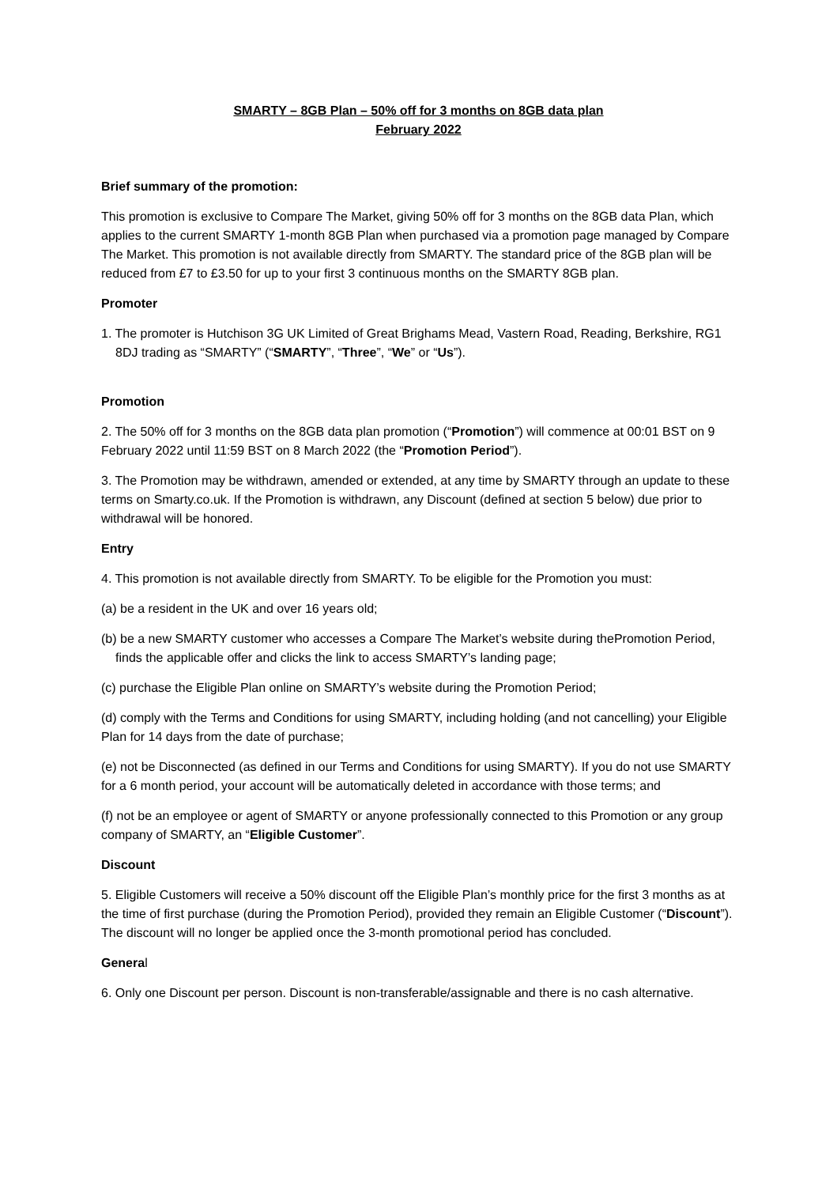SMARTY – 8GB Plan – 50% off for 3 months on 8GB data plan
February 2022
Brief summary of the promotion:
This promotion is exclusive to Compare The Market, giving 50% off for 3 months on the 8GB data Plan, which applies to the current SMARTY 1-month 8GB Plan when purchased via a promotion page managed by Compare The Market. This promotion is not available directly from SMARTY. The standard price of the 8GB plan will be reduced from £7 to £3.50 for up to your first 3 continuous months on the SMARTY 8GB plan.
Promoter
1. The promoter is Hutchison 3G UK Limited of Great Brighams Mead, Vastern Road, Reading, Berkshire, RG1 8DJ trading as “SMARTY” (“SMARTY”, “Three”, “We” or “Us”).
Promotion
2. The 50% off for 3 months on the 8GB data plan promotion (“Promotion”) will commence at 00:01 BST on 9 February 2022 until 11:59 BST on 8 March 2022 (the “Promotion Period”).
3. The Promotion may be withdrawn, amended or extended, at any time by SMARTY through an update to these terms on Smarty.co.uk. If the Promotion is withdrawn, any Discount (defined at section 5 below) due prior to withdrawal will be honored.
Entry
4. This promotion is not available directly from SMARTY. To be eligible for the Promotion you must:
(a) be a resident in the UK and over 16 years old;
(b) be a new SMARTY customer who accesses a Compare The Market’s website during thePromotion Period, finds the applicable offer and clicks the link to access SMARTY’s landing page;
(c) purchase the Eligible Plan online on SMARTY’s website during the Promotion Period;
(d) comply with the Terms and Conditions for using SMARTY, including holding (and not cancelling) your Eligible Plan for 14 days from the date of purchase;
(e) not be Disconnected (as defined in our Terms and Conditions for using SMARTY). If you do not use SMARTY for a 6 month period, your account will be automatically deleted in accordance with those terms; and
(f) not be an employee or agent of SMARTY or anyone professionally connected to this Promotion or any group company of SMARTY, an “Eligible Customer”.
Discount
5. Eligible Customers will receive a 50% discount off the Eligible Plan’s monthly price for the first 3 months as at the time of first purchase (during the Promotion Period), provided they remain an Eligible Customer (“Discount”). The discount will no longer be applied once the 3-month promotional period has concluded.
General
6. Only one Discount per person. Discount is non-transferable/assignable and there is no cash alternative.